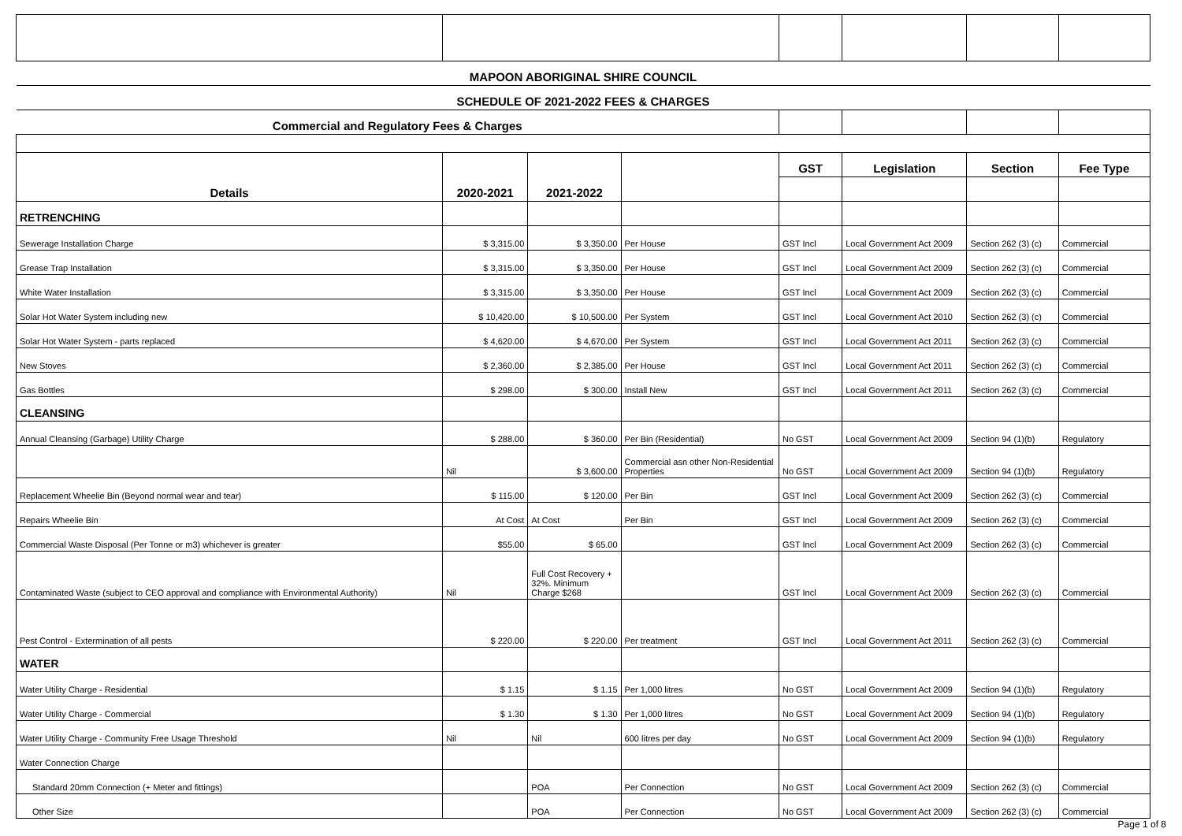| MAPOON ABORIGINAL SHIRE COUNCIL | | | | | | | |
| SCHEDULE OF 2021-2022 FEES & CHARGES | | | | | | | |
| Commercial and Regulatory Fees & Charges | | | | | | | |
| Details | 2020-2021 | 2021-2022 | | GST | Legislation | Section | Fee Type |
| RETRENCHING | | | | | | | |
| Sewerage Installation Charge | $ 3,315.00 | $ 3,350.00 | Per House | GST Incl | Local Government Act 2009 | Section 262 (3) (c) | Commercial |
| Grease Trap Installation | $ 3,315.00 | $ 3,350.00 | Per House | GST Incl | Local Government Act 2009 | Section 262 (3) (c) | Commercial |
| White Water Installation | $ 3,315.00 | $ 3,350.00 | Per House | GST Incl | Local Government Act 2009 | Section 262 (3) (c) | Commercial |
| Solar Hot Water System including new | $ 10,420.00 | $ 10,500.00 | Per System | GST Incl | Local Government Act 2010 | Section 262 (3) (c) | Commercial |
| Solar Hot Water System - parts replaced | $ 4,620.00 | $ 4,670.00 | Per System | GST Incl | Local Government Act 2011 | Section 262 (3) (c) | Commercial |
| New Stoves | $ 2,360.00 | $ 2,385.00 | Per House | GST Incl | Local Government Act 2011 | Section 262 (3) (c) | Commercial |
| Gas Bottles | $ 298.00 | $ 300.00 | Install New | GST Incl | Local Government Act 2011 | Section 262 (3) (c) | Commercial |
| CLEANSING | | | | | | | |
| Annual Cleansing (Garbage) Utility Charge | $ 288.00 | $ 360.00 | Per Bin (Residential) | No GST | Local Government Act 2009 | Section 94 (1)(b) | Regulatory |
| | Nil | $ 3,600.00 | Commercial asn other Non-Residential Properties | No GST | Local Government Act 2009 | Section 94 (1)(b) | Regulatory |
| Replacement Wheelie Bin (Beyond normal wear and tear) | $ 115.00 | $ 120.00 | Per Bin | GST Incl | Local Government Act 2009 | Section 262 (3) (c) | Commercial |
| Repairs Wheelie Bin | At Cost | At Cost | Per Bin | GST Incl | Local Government Act 2009 | Section 262 (3) (c) | Commercial |
| Commercial Waste Disposal (Per Tonne or m3) whichever is greater | $55.00 | $ 65.00 | | GST Incl | Local Government Act 2009 | Section 262 (3) (c) | Commercial |
| Contaminated Waste (subject to CEO approval and compliance with Environmental Authority) | Nil | Full Cost Recovery + 32%. Minimum Charge $268 | | GST Incl | Local Government Act 2009 | Section 262 (3) (c) | Commercial |
| Pest Control - Extermination of all pests | $ 220.00 | $ 220.00 | Per treatment | GST Incl | Local Government Act 2011 | Section 262 (3) (c) | Commercial |
| WATER | | | | | | | |
| Water Utility Charge - Residential | $ 1.15 | $ 1.15 | Per 1,000 litres | No GST | Local Government Act 2009 | Section 94 (1)(b) | Regulatory |
| Water Utility Charge - Commercial | $ 1.30 | $ 1.30 | Per 1,000 litres | No GST | Local Government Act 2009 | Section 94 (1)(b) | Regulatory |
| Water Utility Charge - Community Free Usage Threshold | Nil | Nil | 600 litres per day | No GST | Local Government Act 2009 | Section 94 (1)(b) | Regulatory |
| Water Connection Charge | | | | | | | |
| Standard 20mm Connection (+ Meter and fittings) | | POA | Per Connection | No GST | Local Government Act 2009 | Section 262 (3) (c) | Commercial |
| Other Size | | POA | Per Connection | No GST | Local Government Act 2009 | Section 262 (3) (c) | Commercial |
Page 1 of 8